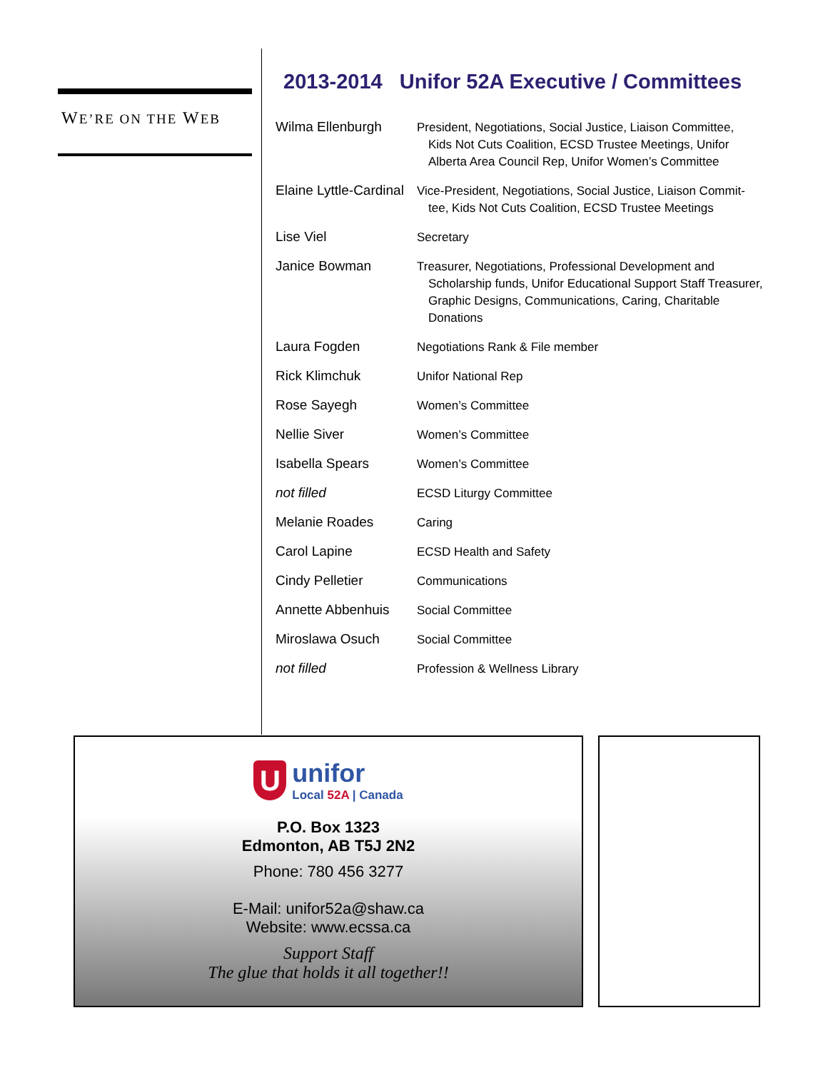WE’RE ON THE WEB
2013-2014 Unifor 52A Executive / Committees
| Wilma Ellenburgh | President, Negotiations, Social Justice, Liaison Committee, Kids Not Cuts Coalition, ECSD Trustee Meetings, Unifor Alberta Area Council Rep, Unifor Women’s Committee |
| Elaine Lyttle-Cardinal | Vice-President, Negotiations, Social Justice, Liaison Commit- tee, Kids Not Cuts Coalition, ECSD Trustee Meetings |
| Lise Viel | Secretary |
| Janice Bowman | Treasurer, Negotiations, Professional Development and Scholarship funds, Unifor Educational Support Staff Treasurer, Graphic Designs, Communications, Caring, Charitable Donations |
| Laura Fogden | Negotiations Rank & File member |
| Rick Klimchuk | Unifor National Rep |
| Rose Sayegh | Women’s Committee |
| Nellie Siver | Women’s Committee |
| Isabella Spears | Women’s Committee |
| not filled | ECSD Liturgy Committee |
| Melanie Roades | Caring |
| Carol Lapine | ECSD Health and Safety |
| Cindy Pelletier | Communications |
| Annette Abbenhuis | Social Committee |
| Miroslawa Osuch | Social Committee |
| not filled | Profession & Wellness Library |
U
unifor
Local 52A | Canada
P.O. Box 1323
Edmonton, AB T5J 2N2
Phone: 780 456 3277
E-Mail: unifor52a@shaw.ca
Website: www.ecssa.ca
Support Staff
The glue that holds it all together!!